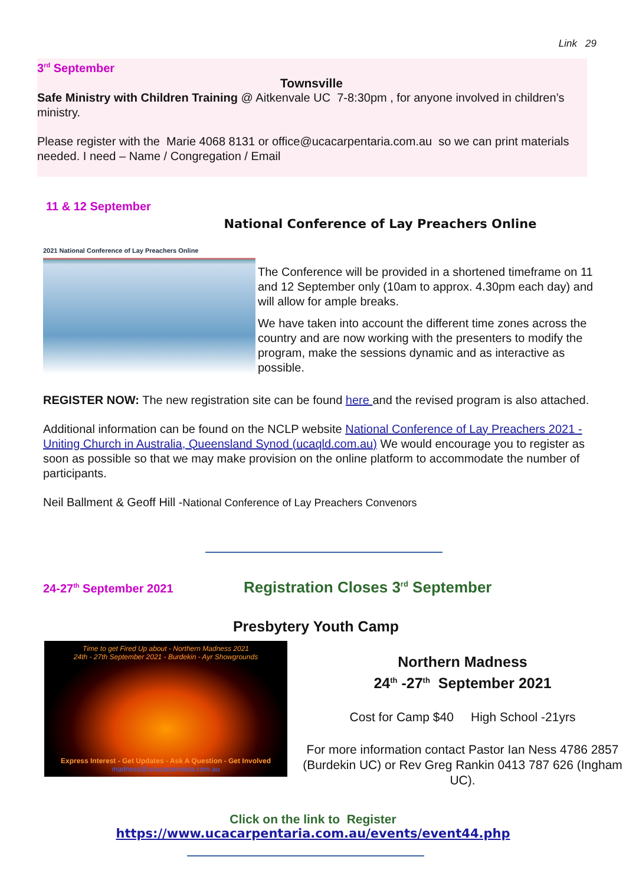Link 29
3<sup>rd</sup> September
Townsville
Safe Ministry with Children Training @ Aitkenvale UC 7-8:30pm , for anyone involved in children’s ministry.
Please register with the Marie 4068 8131 or office@ucacarpentaria.com.au so we can print materials needed. I need – Name / Congregation / Email
11 & 12 September
National Conference of Lay Preachers Online
2021 National Conference of Lay Preachers Online
The Conference will be provided in a shortened timeframe on 11 and 12 September only (10am to approx. 4.30pm each day) and will allow for ample breaks.
We have taken into account the different time zones across the country and are now working with the presenters to modify the program, make the sessions dynamic and as interactive as possible.
REGISTER NOW: The new registration site can be found here and the revised program is also attached.
Additional information can be found on the NCLP website National Conference of Lay Preachers 2021 - Uniting Church in Australia, Queensland Synod (ucaqld.com.au) We would encourage you to register as soon as possible so that we may make provision on the online platform to accommodate the number of participants.
Neil Ballment & Geoff Hill -National Conference of Lay Preachers Convenors
24-27<sup>th</sup> September 2021
Registration Closes 3<sup>rd</sup> September
Presbytery Youth Camp
Time to get Fired Up about - Northern Madness 2021
24th - 27th September 2021 - Burdekin - Ayr Showgrounds
Express Interest - Get Updates - Ask A Question - Get Involved
madness@ucacarpentaria.com.au
Northern Madness
24<sup>th</sup> -27<sup>th</sup> September 2021
Cost for Camp $40 High School -21yrs
For more information contact Pastor Ian Ness 4786 2857 (Burdekin UC) or Rev Greg Rankin 0413 787 626 (Ingham UC).
Click on the link to Register
https://www.ucacarpentaria.com.au/events/event44.php